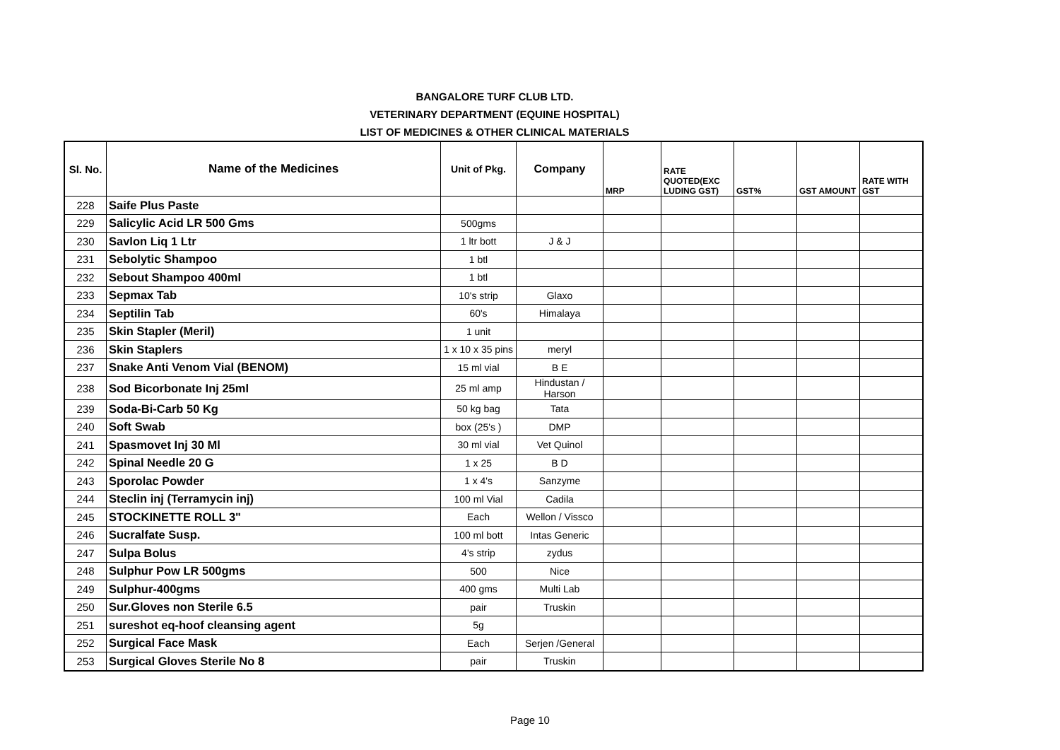BANGALORE TURF CLUB LTD.
VETERINARY DEPARTMENT (EQUINE HOSPITAL)
LIST OF MEDICINES & OTHER CLINICAL MATERIALS
| Sl. No. | Name of the Medicines | Unit of Pkg. | Company | MRP | RATE QUOTED(EXC LUDING GST) | GST% | GST AMOUNT | RATE WITH GST |
| --- | --- | --- | --- | --- | --- | --- | --- | --- |
| 228 | Saife Plus Paste | | | | | | | |
| 229 | Salicylic Acid LR 500 Gms | 500gms | | | | | | |
| 230 | Savlon Liq 1 Ltr | 1 ltr bott | J & J | | | | | |
| 231 | Sebolytic Shampoo | 1 btl | | | | | | |
| 232 | Sebout Shampoo 400ml | 1 btl | | | | | | |
| 233 | Sepmax Tab | 10's strip | Glaxo | | | | | |
| 234 | Septilin Tab | 60's | Himalaya | | | | | |
| 235 | Skin Stapler (Meril) | 1 unit | | | | | | |
| 236 | Skin Staplers | 1 x 10 x 35 pins | meryl | | | | | |
| 237 | Snake Anti Venom Vial (BENOM) | 15 ml vial | B E | | | | | |
| 238 | Sod Bicorbonate Inj 25ml | 25 ml amp | Hindustan / Harson | | | | | |
| 239 | Soda-Bi-Carb 50 Kg | 50 kg bag | Tata | | | | | |
| 240 | Soft Swab | box (25's ) | DMP | | | | | |
| 241 | Spasmovet Inj 30 Ml | 30 ml vial | Vet Quinol | | | | | |
| 242 | Spinal Needle 20 G | 1 x 25 | B D | | | | | |
| 243 | Sporolac Powder | 1 x 4's | Sanzyme | | | | | |
| 244 | Steclin inj (Terramycin inj) | 100 ml Vial | Cadila | | | | | |
| 245 | STOCKINETTE ROLL 3" | Each | Wellon / Vissco | | | | | |
| 246 | Sucralfate Susp. | 100 ml bott | Intas Generic | | | | | |
| 247 | Sulpa Bolus | 4's strip | zydus | | | | | |
| 248 | Sulphur Pow LR 500gms | 500 | Nice | | | | | |
| 249 | Sulphur-400gms | 400 gms | Multi Lab | | | | | |
| 250 | Sur.Gloves non Sterile 6.5 | pair | Truskin | | | | | |
| 251 | sureshot eq-hoof cleansing agent | 5g | | | | | | |
| 252 | Surgical Face Mask | Each | Serjen /General | | | | | |
| 253 | Surgical Gloves Sterile No 8 | pair | Truskin | | | | | |
Page 10